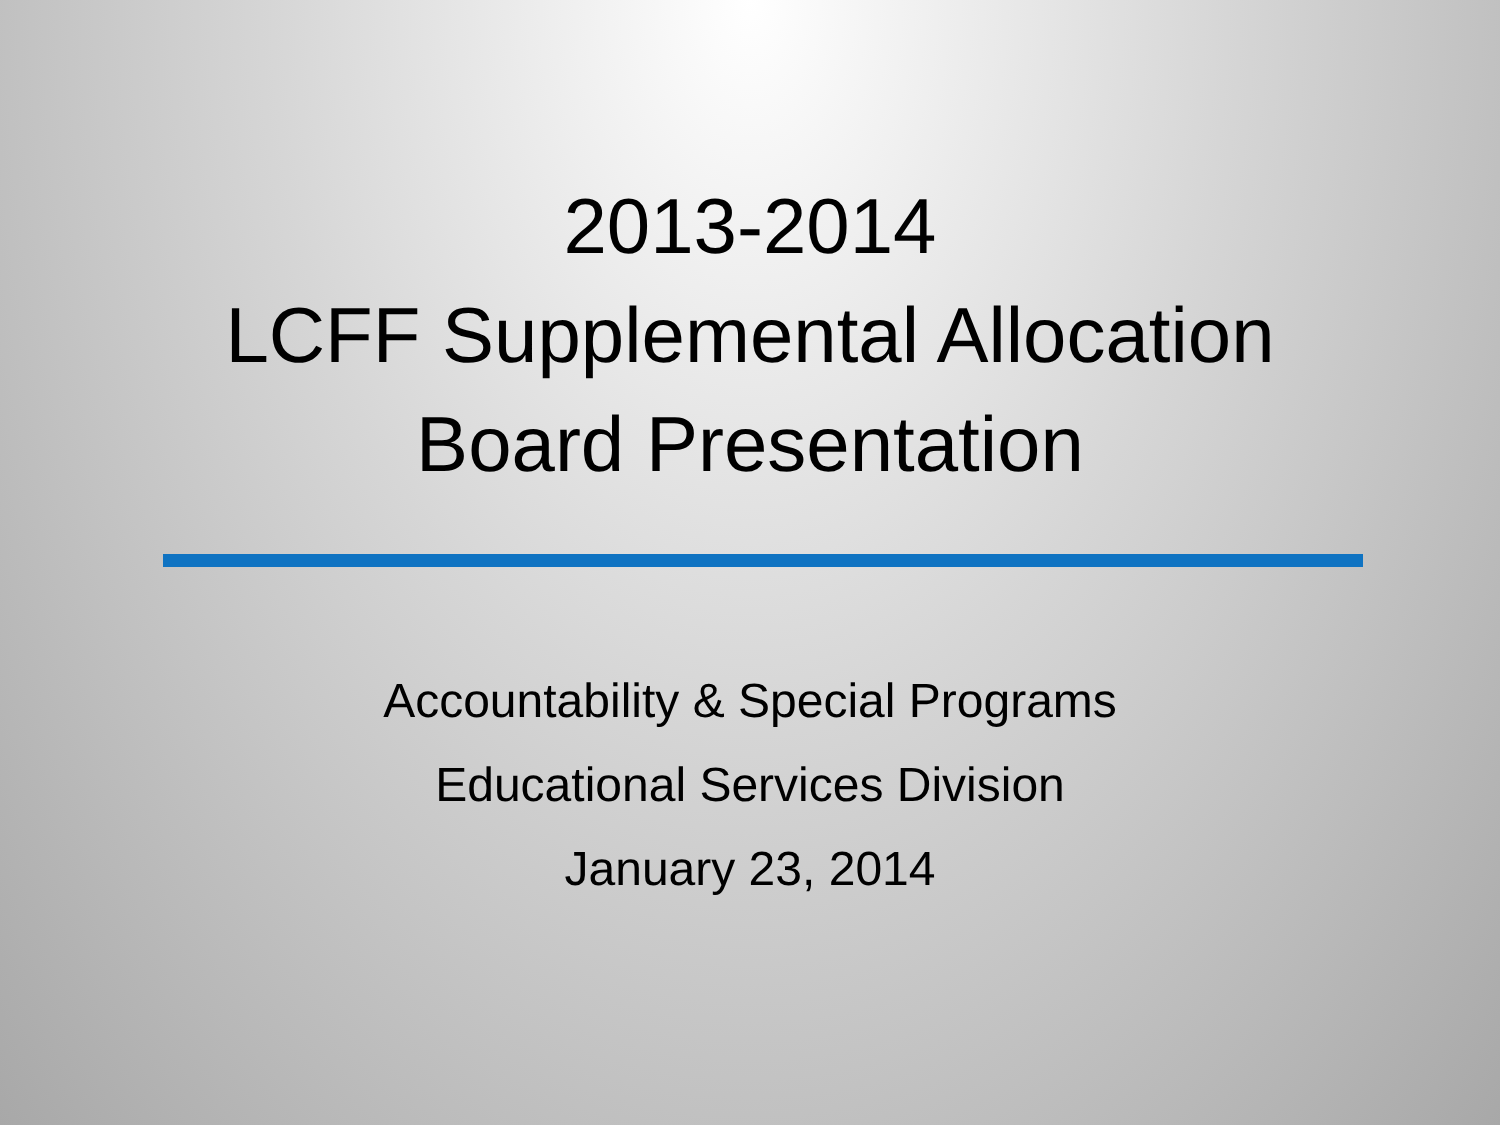2013-2014
LCFF Supplemental Allocation
Board Presentation
Accountability & Special Programs
Educational Services Division
January 23, 2014